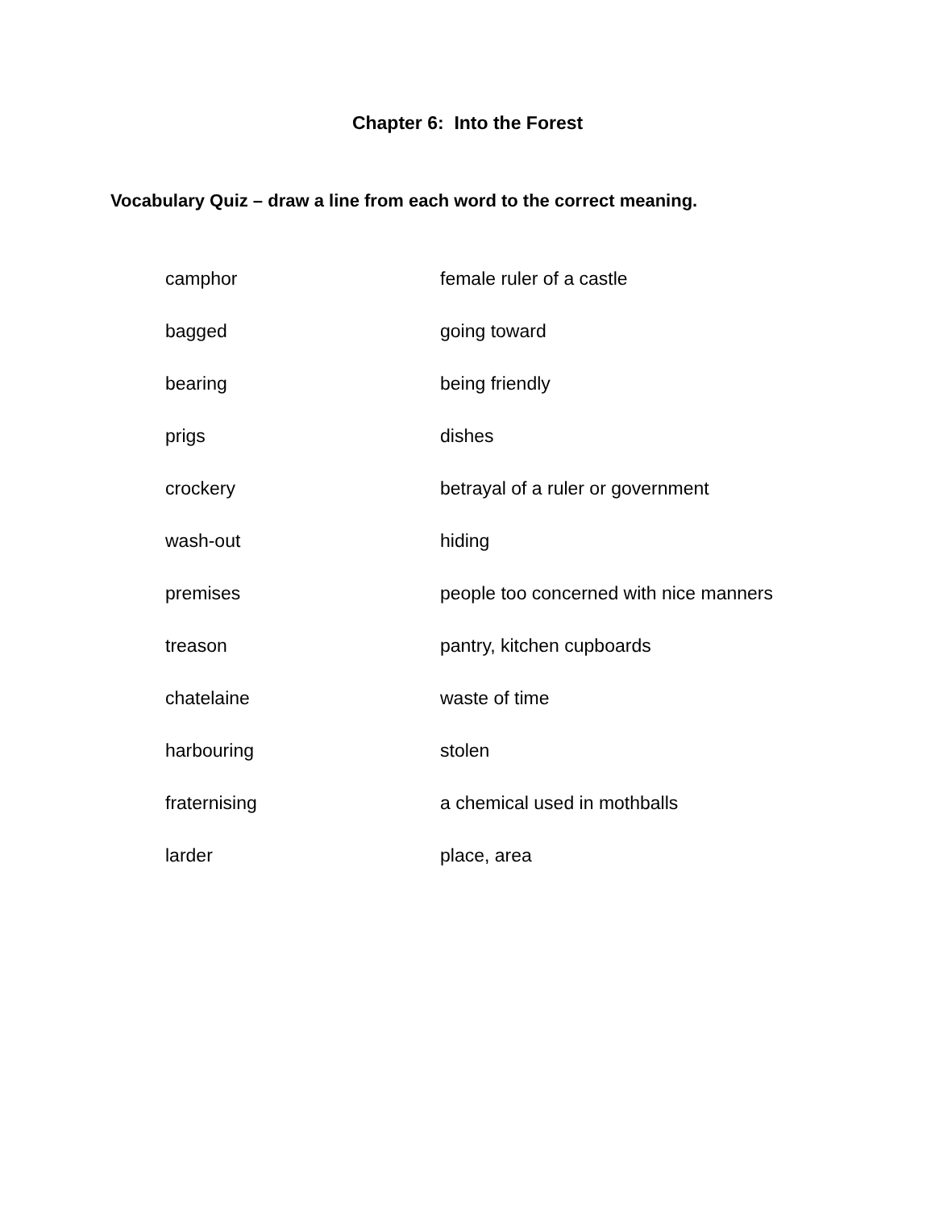Chapter 6: Into the Forest
Vocabulary Quiz – draw a line from each word to the correct meaning.
| camphor | female ruler of a castle |
| bagged | going toward |
| bearing | being friendly |
| prigs | dishes |
| crockery | betrayal of a ruler or government |
| wash-out | hiding |
| premises | people too concerned with nice manners |
| treason | pantry, kitchen cupboards |
| chatelaine | waste of time |
| harbouring | stolen |
| fraternising | a chemical used in mothballs |
| larder | place, area |